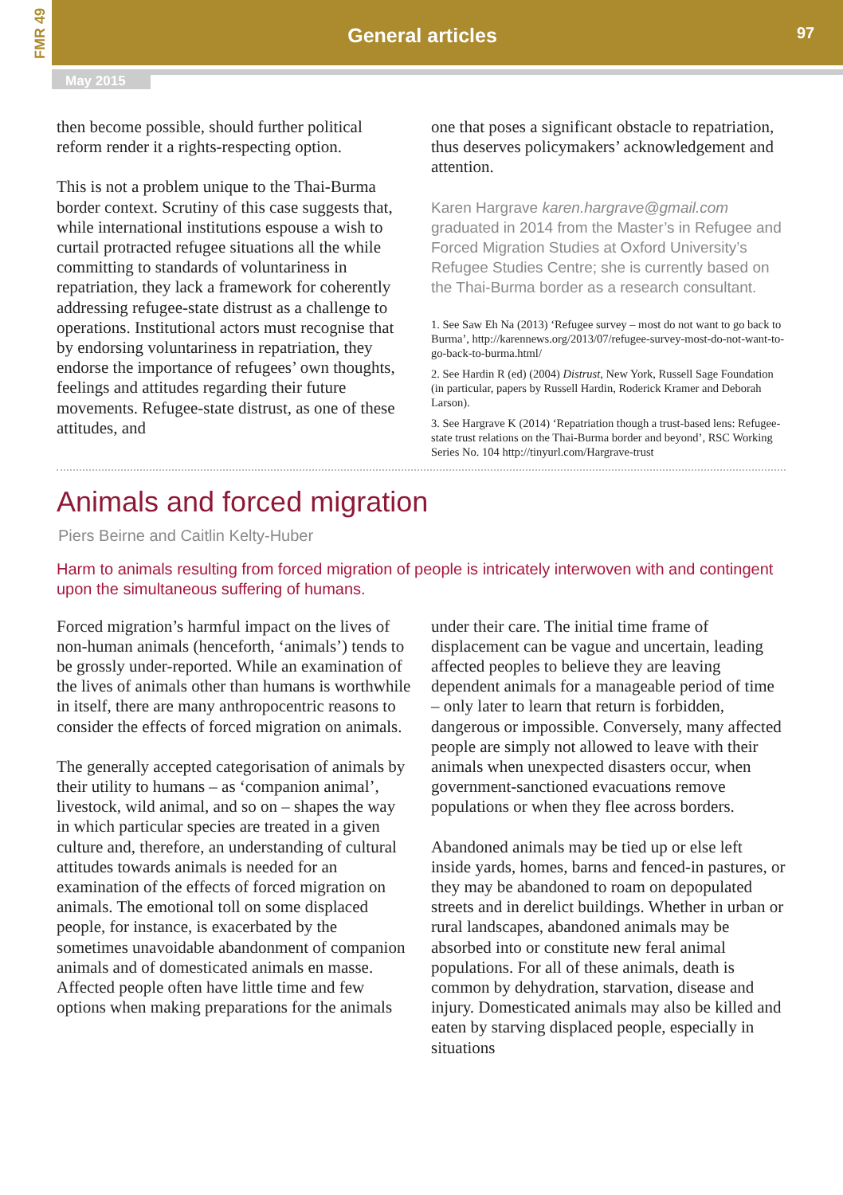FMR 49
General articles 97
May 2015
then become possible, should further political reform render it a rights-respecting option.
This is not a problem unique to the Thai-Burma border context. Scrutiny of this case suggests that, while international institutions espouse a wish to curtail protracted refugee situations all the while committing to standards of voluntariness in repatriation, they lack a framework for coherently addressing refugee-state distrust as a challenge to operations. Institutional actors must recognise that by endorsing voluntariness in repatriation, they endorse the importance of refugees’ own thoughts, feelings and attitudes regarding their future movements. Refugee-state distrust, as one of these attitudes, and
one that poses a significant obstacle to repatriation, thus deserves policymakers’ acknowledgement and attention.
Karen Hargrave karen.hargrave@gmail.com graduated in 2014 from the Master’s in Refugee and Forced Migration Studies at Oxford University’s Refugee Studies Centre; she is currently based on the Thai-Burma border as a research consultant.
1. See Saw Eh Na (2013) ‘Refugee survey – most do not want to go back to Burma’, http://karennews.org/2013/07/refugee-survey-most-do-not-want-to-go-back-to-burma.html/
2. See Hardin R (ed) (2004) Distrust, New York, Russell Sage Foundation (in particular, papers by Russell Hardin, Roderick Kramer and Deborah Larson).
3. See Hargrave K (2014) ‘Repatriation though a trust-based lens: Refugee-state trust relations on the Thai-Burma border and beyond’, RSC Working Series No. 104 http://tinyurl.com/Hargrave-trust
Animals and forced migration
Piers Beirne and Caitlin Kelty-Huber
Harm to animals resulting from forced migration of people is intricately interwoven with and contingent upon the simultaneous suffering of humans.
Forced migration’s harmful impact on the lives of non-human animals (henceforth, ‘animals’) tends to be grossly under-reported. While an examination of the lives of animals other than humans is worthwhile in itself, there are many anthropocentric reasons to consider the effects of forced migration on animals.
The generally accepted categorisation of animals by their utility to humans – as ‘companion animal’, livestock, wild animal, and so on – shapes the way in which particular species are treated in a given culture and, therefore, an understanding of cultural attitudes towards animals is needed for an examination of the effects of forced migration on animals. The emotional toll on some displaced people, for instance, is exacerbated by the sometimes unavoidable abandonment of companion animals and of domesticated animals en masse. Affected people often have little time and few options when making preparations for the animals
under their care. The initial time frame of displacement can be vague and uncertain, leading affected peoples to believe they are leaving dependent animals for a manageable period of time – only later to learn that return is forbidden, dangerous or impossible. Conversely, many affected people are simply not allowed to leave with their animals when unexpected disasters occur, when government-sanctioned evacuations remove populations or when they flee across borders.
Abandoned animals may be tied up or else left inside yards, homes, barns and fenced-in pastures, or they may be abandoned to roam on depopulated streets and in derelict buildings. Whether in urban or rural landscapes, abandoned animals may be absorbed into or constitute new feral animal populations. For all of these animals, death is common by dehydration, starvation, disease and injury. Domesticated animals may also be killed and eaten by starving displaced people, especially in situations